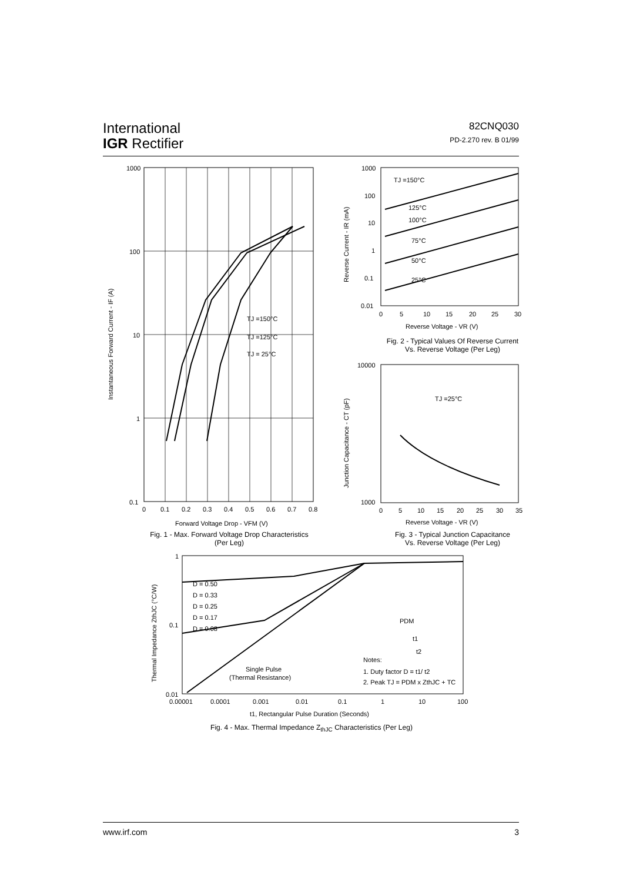International
IGR Rectifier
82CNQ030
PD-2.270 rev. B 01/99
TJ =150°C
TJ =125°C
TJ = 25°C
1000
100
10
1
0.1
0
0.1
0.2
0.3
0.4
0.5
0.6
0.7
0.8
Forward Voltage Drop - VFM (V)
Instantaneous Forward Current - IF (A)
Fig. 1 - Max. Forward Voltage Drop Characteristics
(Per Leg)
TJ =150°C
125°C
100°C
75°C
50°C
25°C
1000
100
10
1
0.1
0.01
0
5
10
15
20
25
30
Reverse Voltage - VR (V)
Reverse Current - IR (mA)
Fig. 2 - Typical Values Of Reverse Current
Vs. Reverse Voltage (Per Leg)
TJ =25°C
10000
1000
0
5
10
15
20
25
30
35
Reverse Voltage - VR (V)
Junction Capacitance - CT (pF)
Fig. 3 - Typical Junction Capacitance
Vs. Reverse Voltage (Per Leg)
D = 0.50
D = 0.33
D = 0.25
D = 0.17
D = 0.08
Single Pulse
(Thermal Resistance)
PDM
t1
t2
Notes:
1. Duty factor D = t1/ t2
2. Peak TJ = PDM x ZthJC + TC
1
0.1
0.01
0.00001
0.0001
0.001
0.01
0.1
1
10
100
t1, Rectangular Pulse Duration (Seconds)
Thermal Impedance ZthJC (°C/W)
Fig. 4 - Max. Thermal Impedance Z<sub>thJC</sub> Characteristics (Per Leg)
www.irf.com 3